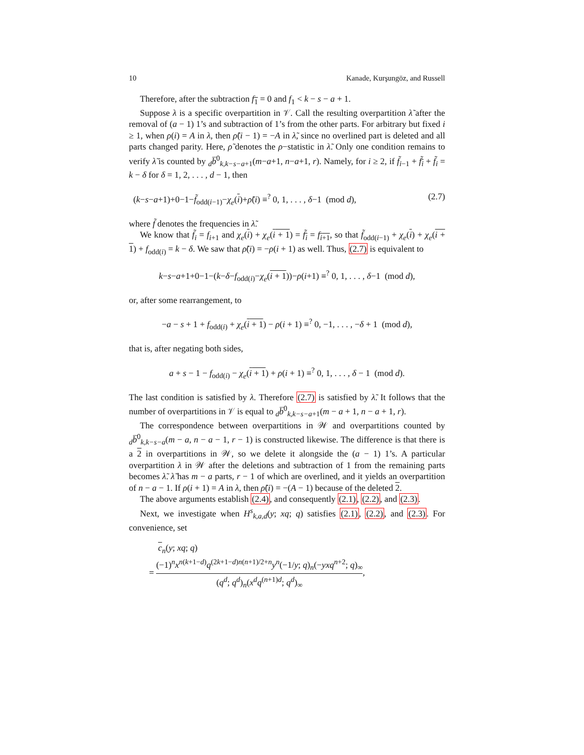10 Kanade, Kurşungöz, and Russell
Therefore, after the subtraction f<sub>1</sub> = 0 and f<sub>1</sub> < k − s − a + 1.
Suppose λ is a specific overpartition in 𝒱. Call the resulting overpartition λ̃ after the removal of (a − 1) 1’s and subtraction of 1’s from the other parts. For arbitrary but fixed i ≥ 1, when ρ(i) = A in λ, then ρ̃(i − 1) = −A in λ̃, since no overlined part is deleted and all parts changed parity. Here, ρ̃ denotes the ρ−statistic in λ̃. Only one condition remains to verify λ̃ is counted by <sub>d</sub>b̅<sup>0</sup><sub>k,k−s−a+1</sub>(m−a+1, n−a+1, r). Namely, for i ≥ 2, if f̃<sub>i−1</sub> + f̃<sub>i</sub> + f̃<sub>i</sub> = k − δ for δ = 1, 2, . . . , d − 1, then
(k−s−a+1)+0−1−f̃<sub>odd(i−1)</sub>−χ<sub>e</sub>(i)+ρ̃(i) ≡<sup>?</sup> 0, 1, . . . , δ−1 (mod d), (2.7)
where f̃ denotes the frequencies in λ̃.
We know that f̃<sub>i</sub> = f<sub>i+1</sub> and χ<sub>e</sub>(i) + χ<sub>e</sub>(i + 1) = f̃<sub>i</sub> = f<sub>i+1</sub>, so that f̃<sub>odd(i−1)</sub> + χ<sub>e</sub>(i) + χ<sub>e</sub>(i + 1) + f<sub>odd(i)</sub> = k − δ. We saw that ρ̃(i) = −ρ(i + 1) as well. Thus, (2.7) is equivalent to
k−s−a+1+0−1−(k−δ−f<sub>odd(i)</sub>−χ<sub>e</sub>(i + 1))−ρ(i+1) ≡<sup>?</sup> 0, 1, . . . , δ−1 (mod d),
or, after some rearrangement, to
−a − s + 1 + f<sub>odd(i)</sub> + χ<sub>e</sub>(i + 1) − ρ(i + 1) ≡<sup>?</sup> 0, −1, . . . , −δ + 1 (mod d),
that is, after negating both sides,
a + s − 1 − f<sub>odd(i)</sub> − χ<sub>e</sub>(i + 1) + ρ(i + 1) ≡<sup>?</sup> 0, 1, . . . , δ − 1 (mod d).
The last condition is satisfied by λ. Therefore (2.7) is satisfied by λ̃. It follows that the number of overpartitions in 𝒱 is equal to <sub>d</sub>b̅<sup>0</sup><sub>k,k−s−a+1</sub>(m − a + 1, n − a + 1, r).
The correspondence between overpartitions in 𝒲 and overpartitions counted by <sub>d</sub>b̅<sup>0</sup><sub>k,k−s−a</sub>(m − a, n − a − 1, r − 1) is constructed likewise. The difference is that there is a 2 in overpartitions in 𝒲, so we delete it alongside the (a − 1) 1’s. A particular overpartition λ in 𝒲 after the deletions and subtraction of 1 from the remaining parts becomes λ̃. λ̃ has m − a parts, r − 1 of which are overlined, and it yields an overpartition of n − a − 1. If ρ(i + 1) = A in λ, then ρ̃(i) = −(A − 1) because of the deleted 2.
The above arguments establish (2.4), and consequently (2.1), (2.2), and (2.3).
Next, we investigate when H<sup>s</sup><sub>k,a,d</sub>(y; xq; q) satisfies (2.1), (2.2), and (2.3). For convenience, set
c<sub>n</sub>(y; xq; q)
= (−1)<sup>n</sup>x<sup>n(k+1−d)</sup>q<sup>(2k+1−d)n(n+1)/2+n</sup>y<sup>n</sup>(−1/y; q)<sub>n</sub>(−yxq<sup>n+2</sup>; q)<sub>∞</sub> (q<sup>d</sup>; q<sup>d</sup>)<sub>n</sub>(x<sup>d</sup>q<sup>(n+1)d</sup>; q<sup>d</sup>)<sub>∞</sub>,